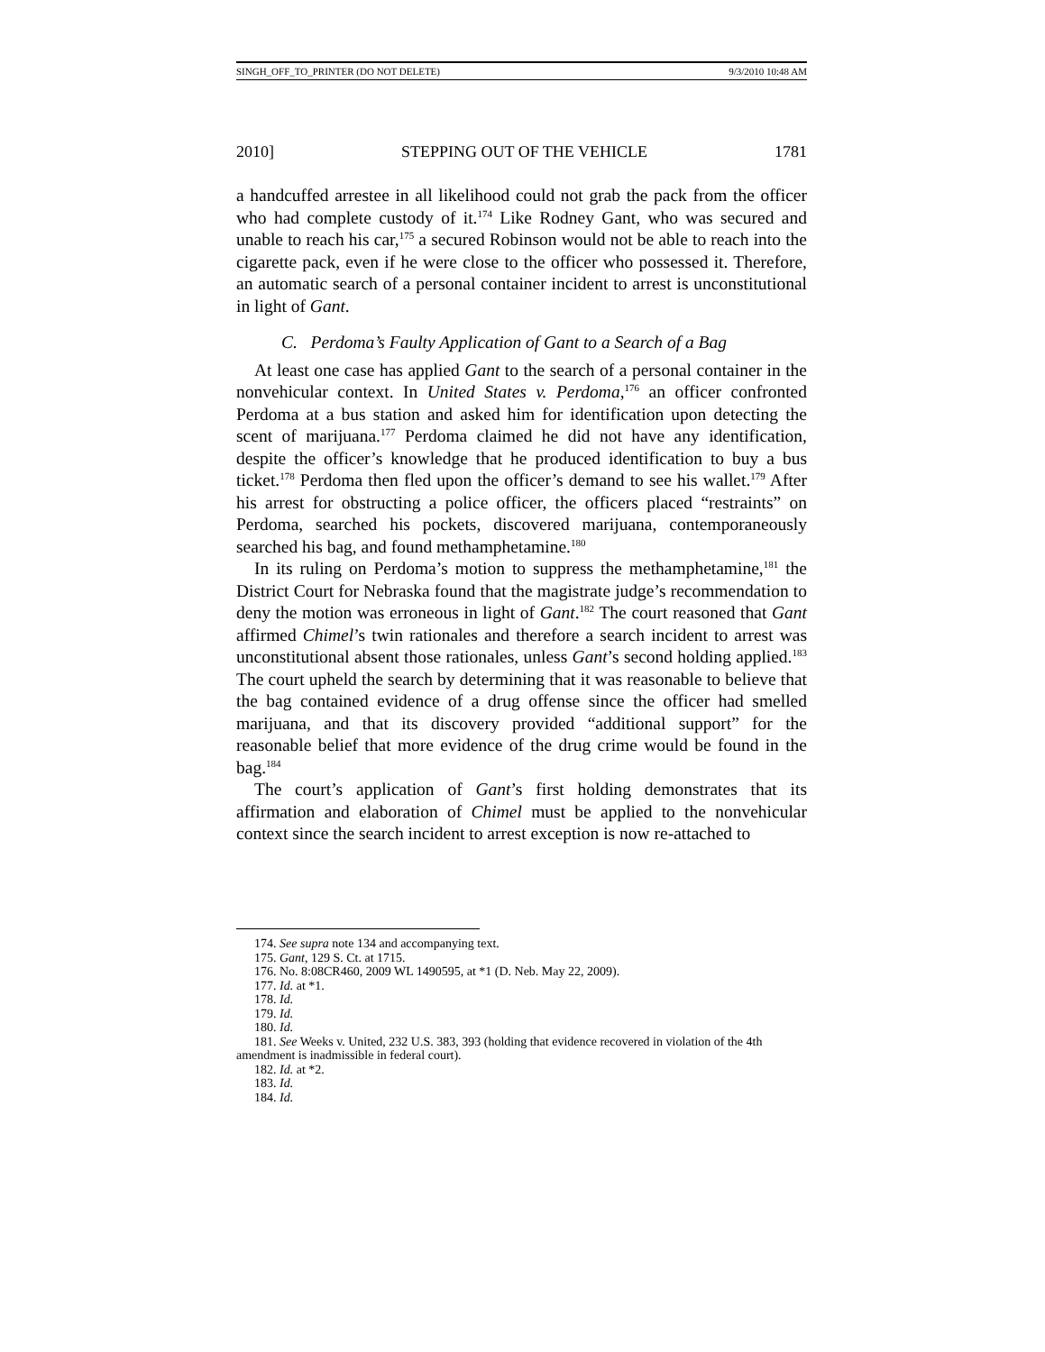SINGH_OFF_TO_PRINTER (DO NOT DELETE) 9/3/2010 10:48 AM
2010] STEPPING OUT OF THE VEHICLE 1781
a handcuffed arrestee in all likelihood could not grab the pack from the officer who had complete custody of it.<sup>174</sup> Like Rodney Gant, who was secured and unable to reach his car,<sup>175</sup> a secured Robinson would not be able to reach into the cigarette pack, even if he were close to the officer who possessed it. Therefore, an automatic search of a personal container incident to arrest is unconstitutional in light of Gant.
C. Perdoma’s Faulty Application of Gant to a Search of a Bag
At least one case has applied Gant to the search of a personal container in the nonvehicular context. In United States v. Perdoma,<sup>176</sup> an officer confronted Perdoma at a bus station and asked him for identification upon detecting the scent of marijuana.<sup>177</sup> Perdoma claimed he did not have any identification, despite the officer’s knowledge that he produced identification to buy a bus ticket.<sup>178</sup> Perdoma then fled upon the officer’s demand to see his wallet.<sup>179</sup> After his arrest for obstructing a police officer, the officers placed “restraints” on Perdoma, searched his pockets, discovered marijuana, contemporaneously searched his bag, and found methamphetamine.<sup>180</sup>
In its ruling on Perdoma’s motion to suppress the methamphetamine,<sup>181</sup> the District Court for Nebraska found that the magistrate judge’s recommendation to deny the motion was erroneous in light of Gant.<sup>182</sup> The court reasoned that Gant affirmed Chimel’s twin rationales and therefore a search incident to arrest was unconstitutional absent those rationales, unless Gant’s second holding applied.<sup>183</sup> The court upheld the search by determining that it was reasonable to believe that the bag contained evidence of a drug offense since the officer had smelled marijuana, and that its discovery provided “additional support” for the reasonable belief that more evidence of the drug crime would be found in the bag.<sup>184</sup>
The court’s application of Gant’s first holding demonstrates that its affirmation and elaboration of Chimel must be applied to the nonvehicular context since the search incident to arrest exception is now re-attached to
174. See supra note 134 and accompanying text.
175. Gant, 129 S. Ct. at 1715.
176. No. 8:08CR460, 2009 WL 1490595, at *1 (D. Neb. May 22, 2009).
177. Id. at *1.
178. Id.
179. Id.
180. Id.
181. See Weeks v. United, 232 U.S. 383, 393 (holding that evidence recovered in violation of the 4th amendment is inadmissible in federal court).
182. Id. at *2.
183. Id.
184. Id.